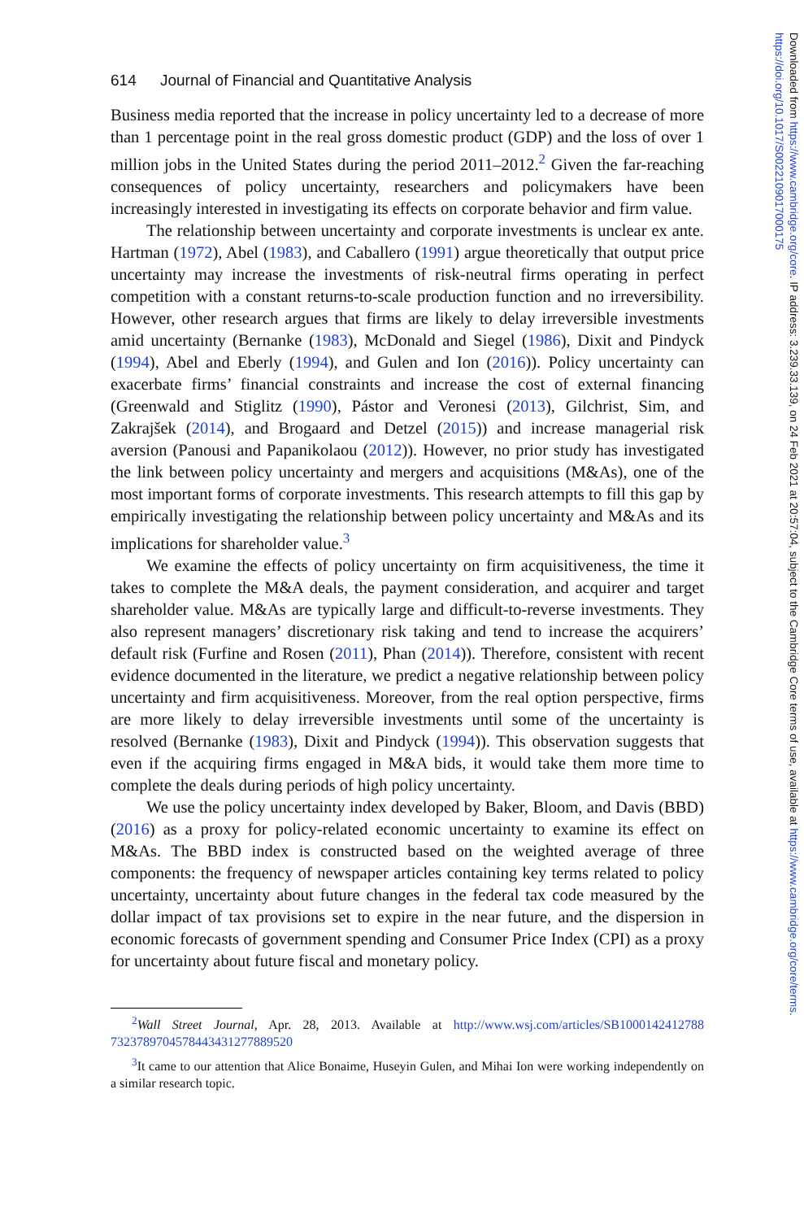614 Journal of Financial and Quantitative Analysis
Business media reported that the increase in policy uncertainty led to a decrease of more than 1 percentage point in the real gross domestic product (GDP) and the loss of over 1 million jobs in the United States during the period 2011–2012.<sup>2</sup> Given the far-reaching consequences of policy uncertainty, researchers and policymakers have been increasingly interested in investigating its effects on corporate behavior and firm value.
The relationship between uncertainty and corporate investments is unclear ex ante. Hartman (1972), Abel (1983), and Caballero (1991) argue theoretically that output price uncertainty may increase the investments of risk-neutral firms operating in perfect competition with a constant returns-to-scale production function and no irreversibility. However, other research argues that firms are likely to delay irreversible investments amid uncertainty (Bernanke (1983), McDonald and Siegel (1986), Dixit and Pindyck (1994), Abel and Eberly (1994), and Gulen and Ion (2016)). Policy uncertainty can exacerbate firms’ financial constraints and increase the cost of external financing (Greenwald and Stiglitz (1990), Pástor and Veronesi (2013), Gilchrist, Sim, and Zakrajšek (2014), and Brogaard and Detzel (2015)) and increase managerial risk aversion (Panousi and Papanikolaou (2012)). However, no prior study has investigated the link between policy uncertainty and mergers and acquisitions (M&As), one of the most important forms of corporate investments. This research attempts to fill this gap by empirically investigating the relationship between policy uncertainty and M&As and its implications for shareholder value.<sup>3</sup>
We examine the effects of policy uncertainty on firm acquisitiveness, the time it takes to complete the M&A deals, the payment consideration, and acquirer and target shareholder value. M&As are typically large and difficult-to-reverse investments. They also represent managers’ discretionary risk taking and tend to increase the acquirers’ default risk (Furfine and Rosen (2011), Phan (2014)). Therefore, consistent with recent evidence documented in the literature, we predict a negative relationship between policy uncertainty and firm acquisitiveness. Moreover, from the real option perspective, firms are more likely to delay irreversible investments until some of the uncertainty is resolved (Bernanke (1983), Dixit and Pindyck (1994)). This observation suggests that even if the acquiring firms engaged in M&A bids, it would take them more time to complete the deals during periods of high policy uncertainty.
We use the policy uncertainty index developed by Baker, Bloom, and Davis (BBD) (2016) as a proxy for policy-related economic uncertainty to examine its effect on M&As. The BBD index is constructed based on the weighted average of three components: the frequency of newspaper articles containing key terms related to policy uncertainty, uncertainty about future changes in the federal tax code measured by the dollar impact of tax provisions set to expire in the near future, and the dispersion in economic forecasts of government spending and Consumer Price Index (CPI) as a proxy for uncertainty about future fiscal and monetary policy.
<sup>2</sup> Wall Street Journal, Apr. 28, 2013. Available at http://www.wsj.com/articles/SB1000142412788 7323789704578443431277889520
<sup>3</sup> It came to our attention that Alice Bonaime, Huseyin Gulen, and Mihai Ion were working independently on a similar research topic.
Downloaded from https://www.cambridge.org/core. IP address: 3.239.33.139, on 24 Feb 2021 at 20:57:04, subject to the Cambridge Core terms of use, available at https://www.cambridge.org/core/terms. https://doi.org/10.1017/S0022109017000175